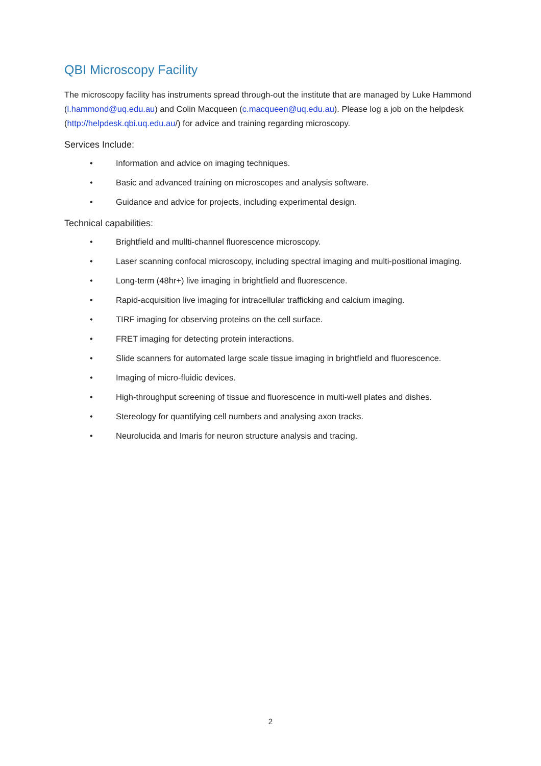QBI Microscopy Facility
The microscopy facility has instruments spread through-out the institute that are managed by Luke Hammond (l.hammond@uq.edu.au) and Colin Macqueen (c.macqueen@uq.edu.au). Please log a job on the helpdesk (http://helpdesk.qbi.uq.edu.au/) for advice and training regarding microscopy.
Services Include:
• Information and advice on imaging techniques.
• Basic and advanced training on microscopes and analysis software.
• Guidance and advice for projects, including experimental design.
Technical capabilities:
• Brightfield and mullti-channel fluorescence microscopy.
• Laser scanning confocal microscopy, including spectral imaging and multi-positional imaging.
• Long-term (48hr+) live imaging in brightfield and fluorescence.
• Rapid-acquisition live imaging for intracellular trafficking and calcium imaging.
• TIRF imaging for observing proteins on the cell surface.
• FRET imaging for detecting protein interactions.
• Slide scanners for automated large scale tissue imaging in brightfield and fluorescence.
• Imaging of micro-fluidic devices.
• High-throughput screening of tissue and fluorescence in multi-well plates and dishes.
• Stereology for quantifying cell numbers and analysing axon tracks.
• Neurolucida and Imaris for neuron structure analysis and tracing.
2